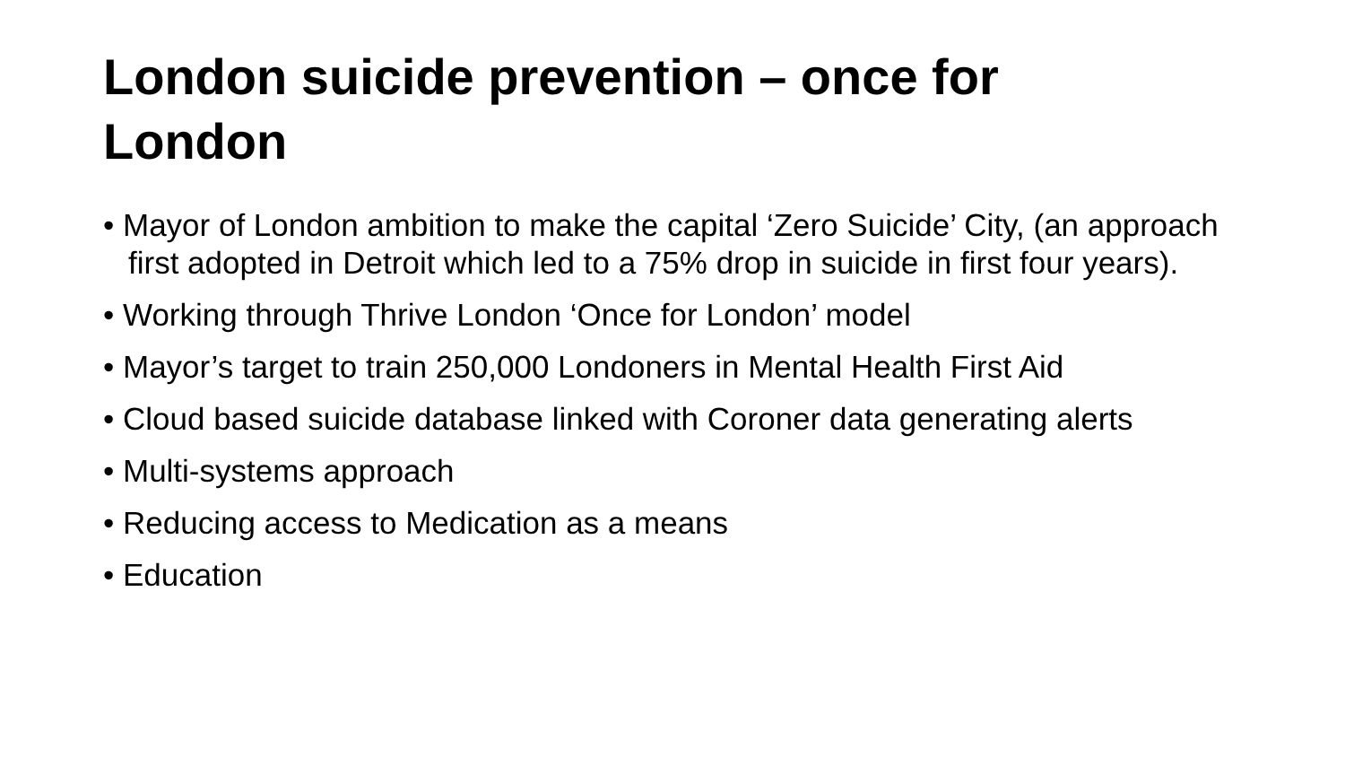London suicide prevention – once for London
• Mayor of London ambition to make the capital ‘Zero Suicide’ City, (an approach first adopted in Detroit which led to a 75% drop in suicide in first four years).
• Working through Thrive London ‘Once for London’ model
• Mayor’s target to train 250,000 Londoners in Mental Health First Aid
• Cloud based suicide database linked with Coroner data generating alerts
• Multi-systems approach
• Reducing access to Medication as a means
• Education